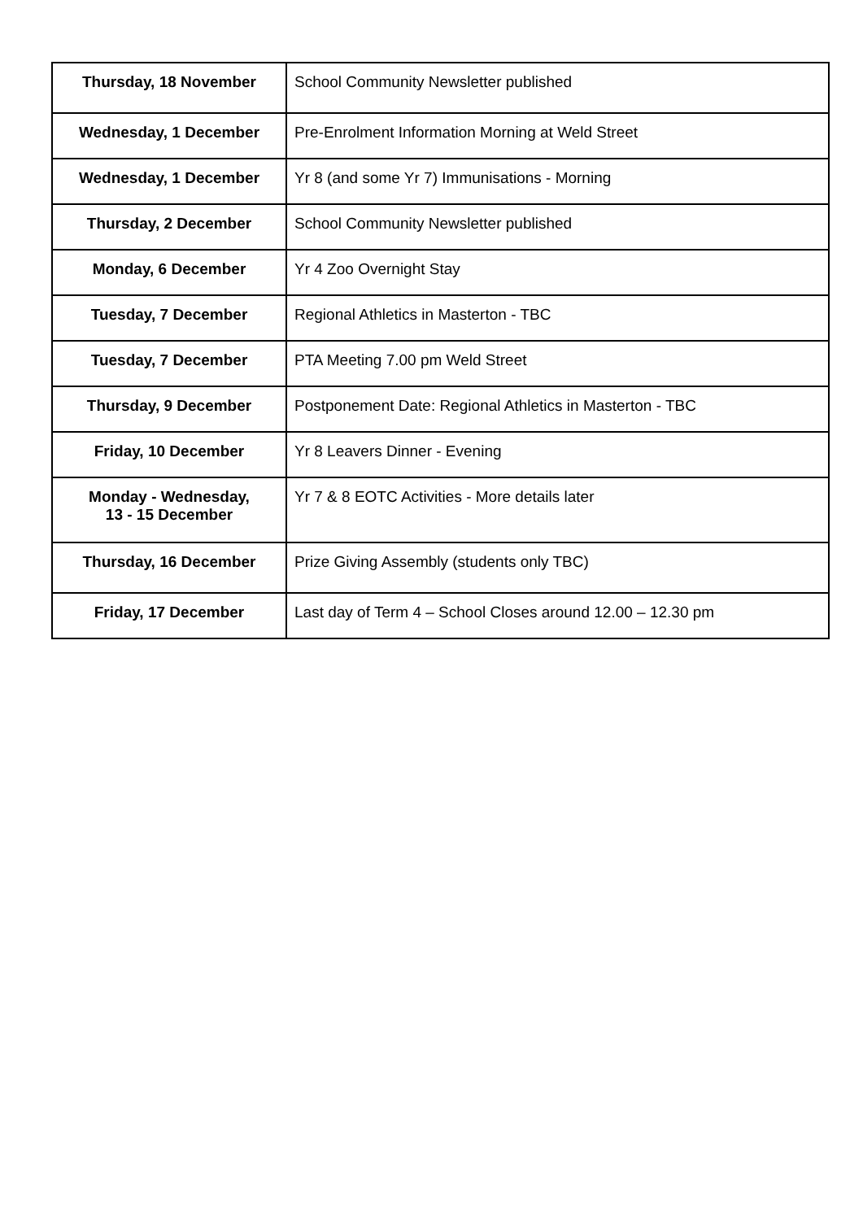| Thursday, 18 November | School Community Newsletter published |
| Wednesday, 1 December | Pre-Enrolment Information Morning at Weld Street |
| Wednesday, 1 December | Yr 8 (and some Yr 7) Immunisations - Morning |
| Thursday, 2 December | School Community Newsletter published |
| Monday, 6 December | Yr 4 Zoo Overnight Stay |
| Tuesday, 7 December | Regional Athletics in Masterton - TBC |
| Tuesday, 7 December | PTA Meeting 7.00 pm Weld Street |
| Thursday, 9 December | Postponement Date: Regional Athletics in Masterton - TBC |
| Friday, 10 December | Yr 8 Leavers Dinner - Evening |
| Monday - Wednesday, 13 - 15 December | Yr 7 & 8 EOTC Activities - More details later |
| Thursday, 16 December | Prize Giving Assembly (students only TBC) |
| Friday, 17 December | Last day of Term 4 – School Closes around 12.00 – 12.30 pm |